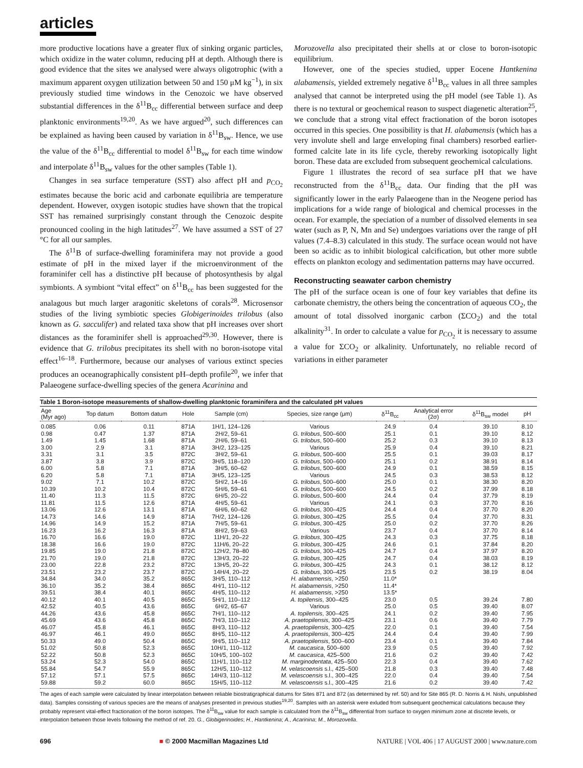articles
more productive locations have a greater flux of sinking organic particles, which oxidize in the water column, reducing pH at depth. Although there is good evidence that the sites we analysed were always oligotrophic (with a maximum apparent oxygen utilization between 50 and 150 μM kg<sup>−1</sup>), in six previously studied time windows in the Cenozoic we have observed substantial differences in the δ<sup>11</sup>B<sub>cc</sub> differential between surface and deep planktonic environments<sup>19,20</sup>. As we have argued<sup>20</sup>, such differences can be explained as having been caused by variation in δ<sup>11</sup>B<sub>sw</sub>. Hence, we use the value of the δ<sup>11</sup>B<sub>cc</sub> differential to model δ<sup>11</sup>B<sub>sw</sub> for each time window and interpolate δ<sup>11</sup>B<sub>sw</sub> values for the other samples (Table 1).
Changes in sea surface temperature (SST) also affect pH and p<sub>CO<sub>2</sub></sub> estimates because the boric acid and carbonate equilibria are temperature dependent. However, oxygen isotopic studies have shown that the tropical SST has remained surprisingly constant through the Cenozoic despite pronounced cooling in the high latitudes<sup>27</sup>. We have assumed a SST of 27 °C for all our samples.
The δ<sup>11</sup>B of surface-dwelling foraminifera may not provide a good estimate of pH in the mixed layer if the microenvironment of the foraminifer cell has a distinctive pH because of photosynthesis by algal symbionts. A symbiont “vital effect” on δ<sup>11</sup>B<sub>cc</sub> has been suggested for the analagous but much larger aragonitic skeletons of corals<sup>28</sup>. Microsensor studies of the living symbiotic species Globigerinoides trilobus (also known as G. sacculifer) and related taxa show that pH increases over short distances as the foraminifer shell is approached<sup>29,30</sup>. However, there is evidence that G. trilobus precipitates its shell with no boron-isotope vital effect<sup>16–18</sup>. Furthermore, because our analyses of various extinct species produces an oceanographically consistent pH–depth profile<sup>20</sup>, we infer that Palaeogene surface-dwelling species of the genera Acarinina and
Morozovella also precipitated their shells at or close to boron-isotopic equilibrium.
However, one of the species studied, upper Eocene Hantkenina alabamensis, yielded extremely negative δ<sup>11</sup>B<sub>cc</sub> values in all three samples analysed that cannot be interpreted using the pH model (see Table 1). As there is no textural or geochemical reason to suspect diagenetic alteration<sup>25</sup>, we conclude that a strong vital effect fractionation of the boron isotopes occurred in this species. One possibility is that H. alabamensis (which has a very involute shell and large enveloping final chambers) resorbed earlier-formed calcite late in its life cycle, thereby reworking isotopically light boron. These data are excluded from subsequent geochemical calculations.
Figure 1 illustrates the record of sea surface pH that we have reconstructed from the δ<sup>11</sup>B<sub>cc</sub> data. Our finding that the pH was significantly lower in the early Palaeogene than in the Neogene period has implications for a wide range of biological and chemical processes in the ocean. For example, the speciation of a number of dissolved elements in sea water (such as P, N, Mn and Se) undergoes variations over the range of pH values (7.4–8.3) calculated in this study. The surface ocean would not have been so acidic as to inhibit biological calcification, but other more subtle effects on plankton ecology and sedimentation patterns may have occurred.
Reconstructing seawater carbon chemistry
The pH of the surface ocean is one of four key variables that define its carbonate chemistry, the others being the concentration of aqueous CO<sub>2</sub>, the amount of total dissolved inorganic carbon (ΣCO<sub>2</sub>) and the total alkalinity<sup>31</sup>. In order to calculate a value for p<sub>CO<sub>2</sub></sub> it is necessary to assume a value for ΣCO<sub>2</sub> or alkalinity. Unfortunately, no reliable record of variations in either parameter
Table 1 Boron-isotope measurements of shallow-dwelling planktonic foraminifera and the calculated pH values
| Age (Myr ago) | Top datum | Bottom datum | Hole | Sample (cm) | Species, size range (μm) | δ<sup>11</sup>B<sub>cc</sub> | Analytical error (2σ) | δ<sup>11</sup>B<sub>sw</sub> model | pH |
| --- | --- | --- | --- | --- | --- | --- | --- | --- | --- |
| 0.085 | 0.06 | 0.11 | 871A | 1H/1, 124–126 | Various | 24.9 | 0.4 | 39.10 | 8.10 |
| 0.98 | 0.47 | 1.37 | 871A | 2H/2, 59–61 | G. trilobus , 500–600 | 25.1 | 0.1 | 39.10 | 8.12 |
| 1.49 | 1.45 | 1.68 | 871A | 2H/6, 59–61 | G. trilobus , 500–600 | 25.2 | 0.3 | 39.10 | 8.13 |
| 3.00 | 2.9 | 3.1 | 871A | 3H/2, 123–125 | Various | 25.9 | 0.4 | 39.10 | 8.21 |
| 3.31 | 3.1 | 3.5 | 872C | 3H/2, 59–61 | G. trilobus , 500–600 | 25.5 | 0.1 | 39.03 | 8.17 |
| 3.87 | 3.8 | 3.9 | 872C | 3H/5, 118–120 | G. trilobus , 500–600 | 25.1 | 0.2 | 38.91 | 8.14 |
| 6.00 | 5.8 | 7.1 | 871A | 3H/5, 60–62 | G. trilobus , 500–600 | 24.9 | 0.1 | 38.59 | 8.15 |
| 6.20 | 5.8 | 7.1 | 871A | 3H/5, 123–125 | Various | 24.5 | 0.3 | 38.53 | 8.12 |
| 9.02 | 7.1 | 10.2 | 872C | 5H/2, 14–16 | G. trilobus , 500–600 | 25.0 | 0.1 | 38.30 | 8.20 |
| 10.39 | 10.2 | 10.4 | 872C | 5H/6, 59–61 | G. trilobus , 500–600 | 24.5 | 0.2 | 37.99 | 8.18 |
| 11.40 | 11.3 | 11.5 | 872C | 6H/5, 20–22 | G. trilobus , 500–600 | 24.4 | 0.4 | 37.79 | 8.19 |
| 11.81 | 11.5 | 12.6 | 871A | 4H/5, 59–61 | Various | 24.1 | 0.3 | 37.70 | 8.16 |
| 13.06 | 12.6 | 13.1 | 871A | 6H/6, 60–62 | G. trilobus , 300–425 | 24.4 | 0.4 | 37.70 | 8.20 |
| 14.73 | 14.6 | 14.9 | 871A | 7H/2, 124–126 | G. trilobus , 300–425 | 25.5 | 0.4 | 37.70 | 8.31 |
| 14.96 | 14.9 | 15.2 | 871A | 7H/5, 59–61 | G. trilobus , 300–425 | 25.0 | 0.2 | 37.70 | 8.26 |
| 16.23 | 16.2 | 16.3 | 871A | 8H/2, 59–63 | Various | 23.7 | 0.4 | 37.70 | 8.14 |
| 16.70 | 16.6 | 19.0 | 872C | 11H/1, 20–22 | G. trilobus , 300–425 | 24.3 | 0.3 | 37.75 | 8.18 |
| 18.38 | 16.6 | 19.0 | 872C | 11H/6, 20–22 | G. trilobus , 300–425 | 24.6 | 0.1 | 37.84 | 8.20 |
| 19.85 | 19.0 | 21.8 | 872C | 12H/2, 78–80 | G. trilobus , 300–425 | 24.7 | 0.4 | 37.97 | 8.20 |
| 21.70 | 19.0 | 21.8 | 872C | 13H/3, 20–22 | G. trilobus , 300–425 | 24.7 | 0.4 | 38.03 | 8.19 |
| 23.00 | 22.8 | 23.2 | 872C | 13H/5, 20–22 | G. trilobus , 300–425 | 24.3 | 0.1 | 38.12 | 8.12 |
| 23.51 | 23.2 | 23.7 | 872C | 14H/4, 20–22 | G. trilobus , 300–425 | 23.5 | 0.2 | 38.19 | 8.04 |
| 34.84 | 34.0 | 35.2 | 865C | 3H/5, 110–112 | H. alabamensis , >250 | 11.0* | | | |
| 36.10 | 35.2 | 38.4 | 865C | 4H/1, 110–112 | H. alabamensis , >250 | 11.4* | | | |
| 39.51 | 38.4 | 40.1 | 865C | 4H/5, 110–112 | H. alabamensis , >250 | 13.5* | | | |
| 40.12 | 40.1 | 40.5 | 865C | 5H/1, 110–112 | A. topilensis , 300–425 | 23.0 | 0.5 | 39.24 | 7.80 |
| 42.52 | 40.5 | 43.6 | 865C | 6H/2, 65–67 | Various | 25.0 | 0.5 | 39.40 | 8.07 |
| 44.26 | 43.6 | 45.8 | 865C | 7H/1, 110–112 | A. topilensis , 300–425 | 24.1 | 0.2 | 39.40 | 7.95 |
| 45.69 | 43.6 | 45.8 | 865C | 7H/3, 110–112 | A. praetopilensis , 300–425 | 23.1 | 0.6 | 39.40 | 7.79 |
| 46.07 | 45.8 | 46.1 | 865C | 8H/3, 110–112 | A. praetopilensis , 300–425 | 22.0 | 0.1 | 39.40 | 7.54 |
| 46.97 | 46.1 | 49.0 | 865C | 8H/5, 110–112 | A. praetopilensis , 300–425 | 24.4 | 0.4 | 39.40 | 7.99 |
| 50.33 | 49.0 | 50.4 | 865C | 9H/5, 110–112 | A. praetopilensis , 500–600 | 23.4 | 0.1 | 39.40 | 7.84 |
| 51.02 | 50.8 | 52.3 | 865C | 10H/1, 110–112 | M. caucasica , 500–600 | 23.9 | 0.5 | 39.40 | 7.92 |
| 52.22 | 50.8 | 52.3 | 865C | 10H/5, 100–102 | M. caucasica , 425–500 | 21.6 | 0.2 | 39.40 | 7.42 |
| 53.24 | 52.3 | 54.0 | 865C | 11H/1, 110–112 | M. marginodentata , 425–500 | 22.3 | 0.4 | 39.40 | 7.62 |
| 55.84 | 54.7 | 55.9 | 865C | 12H/5, 110–112 | M. velascoensis s.l., 425–500 | 21.8 | 0.3 | 39.40 | 7.48 |
| 57.12 | 57.1 | 57.5 | 865C | 14H/3, 110–112 | M. velascoensis s.l., 300–425 | 22.0 | 0.4 | 39.40 | 7.54 |
| 59.88 | 59.2 | 60.0 | 865C | 15H/5, 110–112 | M. velascoensis s.l., 300–425 | 21.6 | 0.2 | 39.40 | 7.42 |
The ages of each sample were calculated by linear interpolation between reliable biostratigraphical datums for Sites 871 and 872 (as determined by ref. 50) and for Site 865 (R. D. Norris & H. Nishi, unpublished data). Samples consisting of various species are the means of analyses presented in previous studies<sup>19,20</sup>. Samples with an asterisk were exluded from subsequent geochemical calculations because they probably represent vital-effect fractionation of the boron isotopes. The δ<sup>11</sup>B<sub>sw</sub> value for each sample is calculated from the δ<sup>11</sup>B<sub>sw</sub> differential from surface to oxygen minimum zone at discrete levels, or interpolation between those levels following the method of ref. 20. G., Globigerinoides; H., Hantkenina; A., Acarinina; M., Morozovella.
696 ■ © 2000 Macmillan Magazines Ltd NATURE | VOL 406 | 17 AUGUST 2000 | www.nature.com